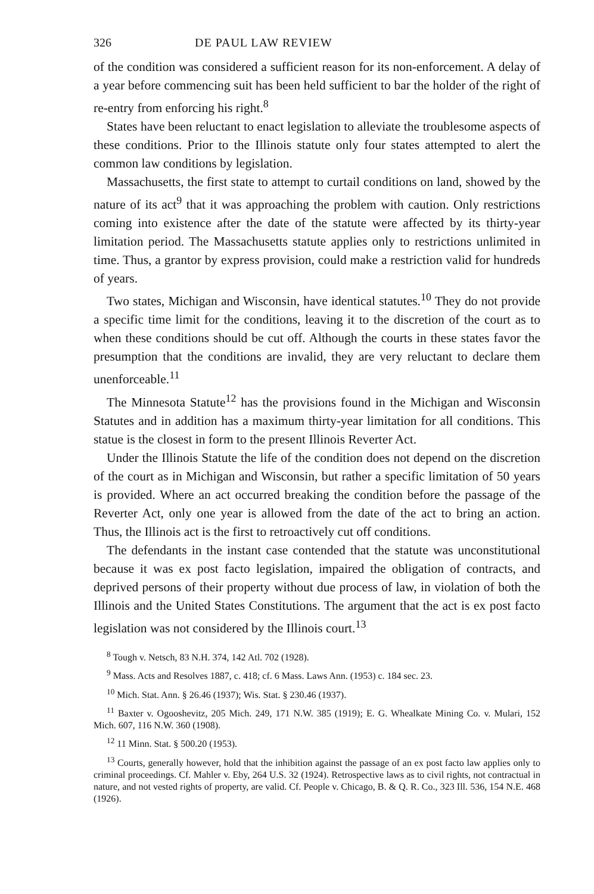326 DE PAUL LAW REVIEW
of the condition was considered a sufficient reason for its non-enforcement. A delay of a year before commencing suit has been held sufficient to bar the holder of the right of re-entry from enforcing his right.<sup>8</sup>
States have been reluctant to enact legislation to alleviate the troublesome aspects of these conditions. Prior to the Illinois statute only four states attempted to alert the common law conditions by legislation.
Massachusetts, the first state to attempt to curtail conditions on land, showed by the nature of its act<sup>9</sup> that it was approaching the problem with caution. Only restrictions coming into existence after the date of the statute were affected by its thirty-year limitation period. The Massachusetts statute applies only to restrictions unlimited in time. Thus, a grantor by express provision, could make a restriction valid for hundreds of years.
Two states, Michigan and Wisconsin, have identical statutes.<sup>10</sup> They do not provide a specific time limit for the conditions, leaving it to the discretion of the court as to when these conditions should be cut off. Although the courts in these states favor the presumption that the conditions are invalid, they are very reluctant to declare them unenforceable.<sup>11</sup>
The Minnesota Statute<sup>12</sup> has the provisions found in the Michigan and Wisconsin Statutes and in addition has a maximum thirty-year limitation for all conditions. This statue is the closest in form to the present Illinois Reverter Act.
Under the Illinois Statute the life of the condition does not depend on the discretion of the court as in Michigan and Wisconsin, but rather a specific limitation of 50 years is provided. Where an act occurred breaking the condition before the passage of the Reverter Act, only one year is allowed from the date of the act to bring an action. Thus, the Illinois act is the first to retroactively cut off conditions.
The defendants in the instant case contended that the statute was unconstitutional because it was ex post facto legislation, impaired the obligation of contracts, and deprived persons of their property without due process of law, in violation of both the Illinois and the United States Constitutions. The argument that the act is ex post facto legislation was not considered by the Illinois court.<sup>13</sup>
<sup>8</sup> Tough v. Netsch, 83 N.H. 374, 142 Atl. 702 (1928).
<sup>9</sup> Mass. Acts and Resolves 1887, c. 418; cf. 6 Mass. Laws Ann. (1953) c. 184 sec. 23.
<sup>10</sup> Mich. Stat. Ann. § 26.46 (1937); Wis. Stat. § 230.46 (1937).
<sup>11</sup> Baxter v. Ogooshevitz, 205 Mich. 249, 171 N.W. 385 (1919); E. G. Whealkate Mining Co. v. Mulari, 152 Mich. 607, 116 N.W. 360 (1908).
<sup>12</sup> 11 Minn. Stat. § 500.20 (1953).
<sup>13</sup> Courts, generally however, hold that the inhibition against the passage of an ex post facto law applies only to criminal proceedings. Cf. Mahler v. Eby, 264 U.S. 32 (1924). Retrospective laws as to civil rights, not contractual in nature, and not vested rights of property, are valid. Cf. People v. Chicago, B. & Q. R. Co., 323 Ill. 536, 154 N.E. 468 (1926).